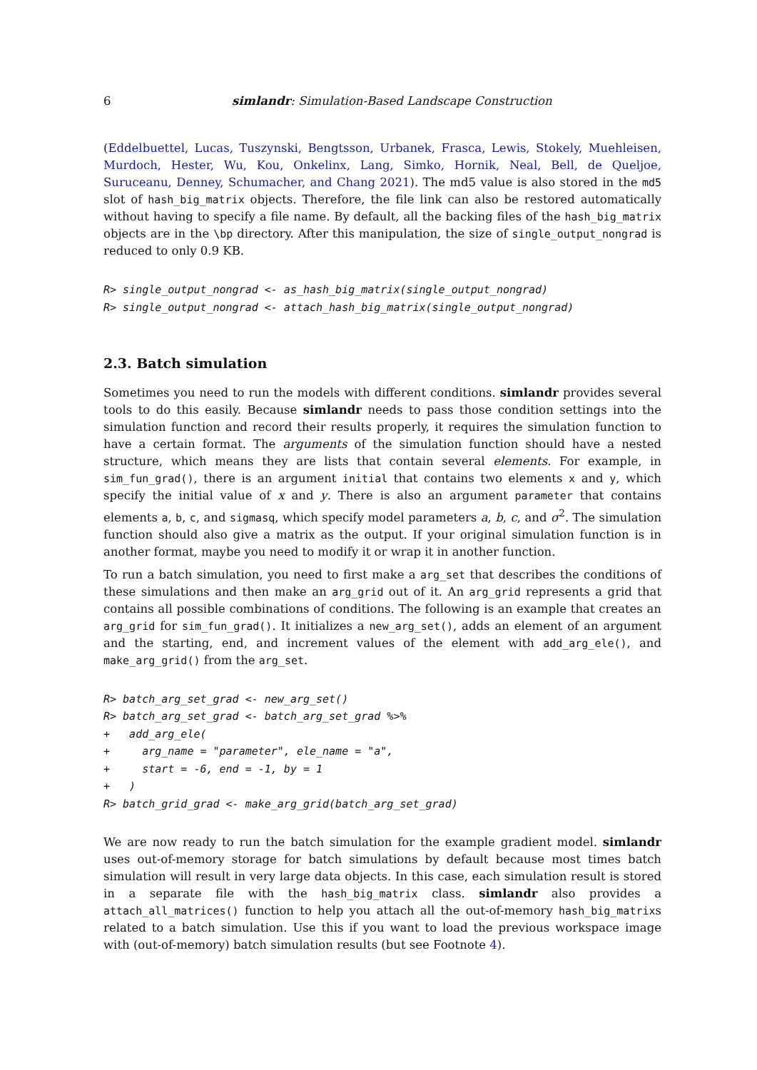6 simlandr: Simulation-Based Landscape Construction
(Eddelbuettel, Lucas, Tuszynski, Bengtsson, Urbanek, Frasca, Lewis, Stokely, Muehleisen, Murdoch, Hester, Wu, Kou, Onkelinx, Lang, Simko, Hornik, Neal, Bell, de Queljoe, Suruceanu, Denney, Schumacher, and Chang 2021). The md5 value is also stored in the md5 slot of hash_big_matrix objects. Therefore, the file link can also be restored automatically without having to specify a file name. By default, all the backing files of the hash_big_matrix objects are in the \bp directory. After this manipulation, the size of single_output_nongrad is reduced to only 0.9 KB.
R> single_output_nongrad <- as_hash_big_matrix(single_output_nongrad)
R> single_output_nongrad <- attach_hash_big_matrix(single_output_nongrad)
2.3. Batch simulation
Sometimes you need to run the models with different conditions. simlandr provides several tools to do this easily. Because simlandr needs to pass those condition settings into the simulation function and record their results properly, it requires the simulation function to have a certain format. The arguments of the simulation function should have a nested structure, which means they are lists that contain several elements. For example, in sim_fun_grad(), there is an argument initial that contains two elements x and y, which specify the initial value of x and y. There is also an argument parameter that contains elements a, b, c, and sigmasq, which specify model parameters a, b, c, and σ<sup>2</sup>. The simulation function should also give a matrix as the output. If your original simulation function is in another format, maybe you need to modify it or wrap it in another function.
To run a batch simulation, you need to first make a arg_set that describes the conditions of these simulations and then make an arg_grid out of it. An arg_grid represents a grid that contains all possible combinations of conditions. The following is an example that creates an arg_grid for sim_fun_grad(). It initializes a new_arg_set(), adds an element of an argument and the starting, end, and increment values of the element with add_arg_ele(), and make_arg_grid() from the arg_set.
R> batch_arg_set_grad <- new_arg_set()
R> batch_arg_set_grad <- batch_arg_set_grad %>%
+   add_arg_ele(
+     arg_name = "parameter", ele_name = "a",
+     start = -6, end = -1, by = 1
+   )
R> batch_grid_grad <- make_arg_grid(batch_arg_set_grad)
We are now ready to run the batch simulation for the example gradient model. simlandr uses out-of-memory storage for batch simulations by default because most times batch simulation will result in very large data objects. In this case, each simulation result is stored in a separate file with the hash_big_matrix class. simlandr also provides a attach_all_matrices() function to help you attach all the out-of-memory hash_big_matrixs related to a batch simulation. Use this if you want to load the previous workspace image with (out-of-memory) batch simulation results (but see Footnote 4).